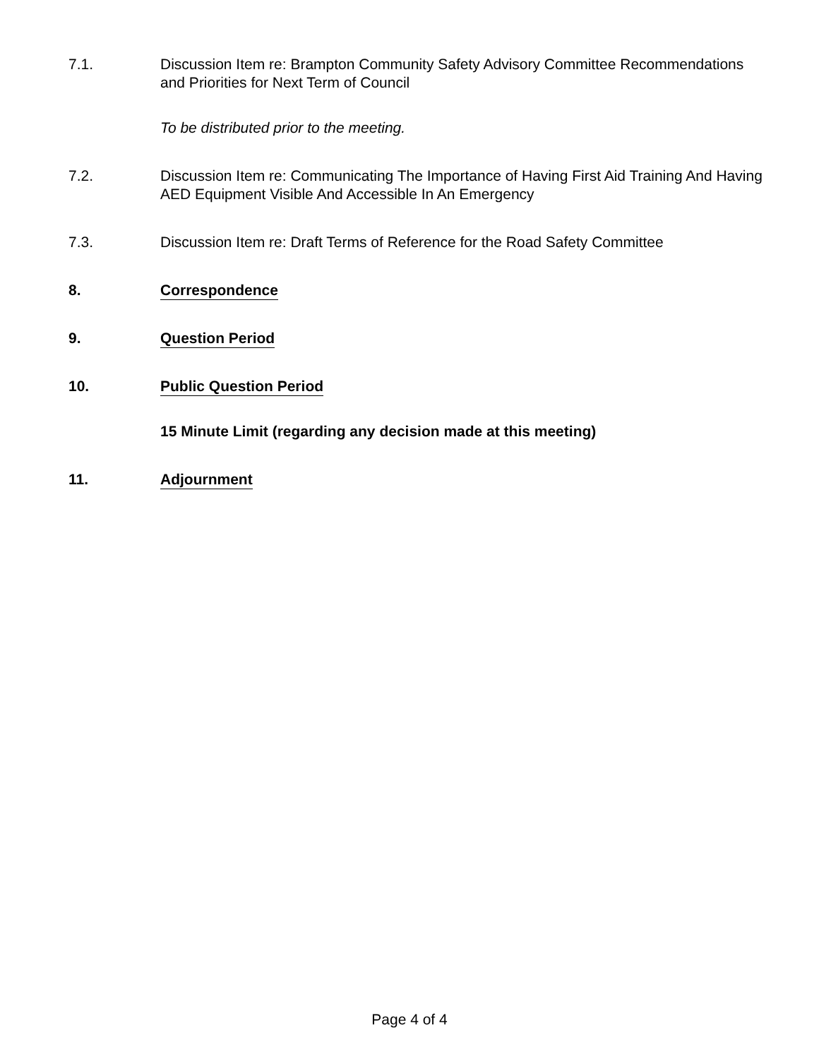7.1. Discussion Item re: Brampton Community Safety Advisory Committee Recommendations and Priorities for Next Term of Council
To be distributed prior to the meeting.
7.2. Discussion Item re: Communicating The Importance of Having First Aid Training And Having AED Equipment Visible And Accessible In An Emergency
7.3. Discussion Item re: Draft Terms of Reference for the Road Safety Committee
8. Correspondence
9. Question Period
10. Public Question Period
15 Minute Limit (regarding any decision made at this meeting)
11. Adjournment
Page 4 of 4